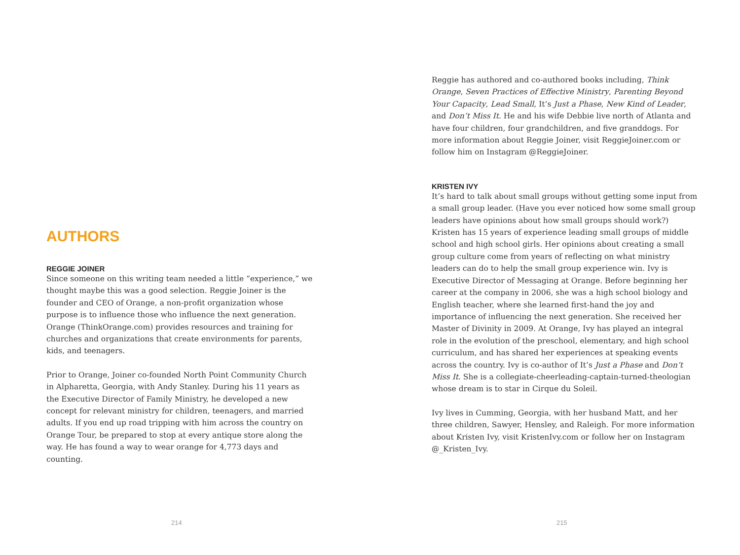AUTHORS
REGGIE JOINER
Since someone on this writing team needed a little “experience,” we thought maybe this was a good selection. Reggie Joiner is the founder and CEO of Orange, a non-profit organization whose purpose is to influence those who influence the next generation. Orange (ThinkOrange.com) provides resources and training for churches and organizations that create environments for parents, kids, and teenagers.
Prior to Orange, Joiner co-founded North Point Community Church in Alpharetta, Georgia, with Andy Stanley. During his 11 years as the Executive Director of Family Ministry, he developed a new concept for relevant ministry for children, teenagers, and married adults. If you end up road tripping with him across the country on Orange Tour, be prepared to stop at every antique store along the way. He has found a way to wear orange for 4,773 days and counting.
214
Reggie has authored and co-authored books including, Think Orange, Seven Practices of Effective Ministry, Parenting Beyond Your Capacity, Lead Small, It’s Just a Phase, New Kind of Leader, and Don’t Miss It. He and his wife Debbie live north of Atlanta and have four children, four grandchildren, and five granddogs. For more information about Reggie Joiner, visit ReggieJoiner.com or follow him on Instagram @ReggieJoiner.
KRISTEN IVY
It’s hard to talk about small groups without getting some input from a small group leader. (Have you ever noticed how some small group leaders have opinions about how small groups should work?) Kristen has 15 years of experience leading small groups of middle school and high school girls. Her opinions about creating a small group culture come from years of reflecting on what ministry leaders can do to help the small group experience win. Ivy is Executive Director of Messaging at Orange. Before beginning her career at the company in 2006, she was a high school biology and English teacher, where she learned first-hand the joy and importance of influencing the next generation. She received her Master of Divinity in 2009. At Orange, Ivy has played an integral role in the evolution of the preschool, elementary, and high school curriculum, and has shared her experiences at speaking events across the country. Ivy is co-author of It’s Just a Phase and Don’t Miss It. She is a collegiate-cheerleading-captain-turned-theologian whose dream is to star in Cirque du Soleil.
Ivy lives in Cumming, Georgia, with her husband Matt, and her three children, Sawyer, Hensley, and Raleigh. For more information about Kristen Ivy, visit KristenIvy.com or follow her on Instagram @_Kristen_Ivy.
215